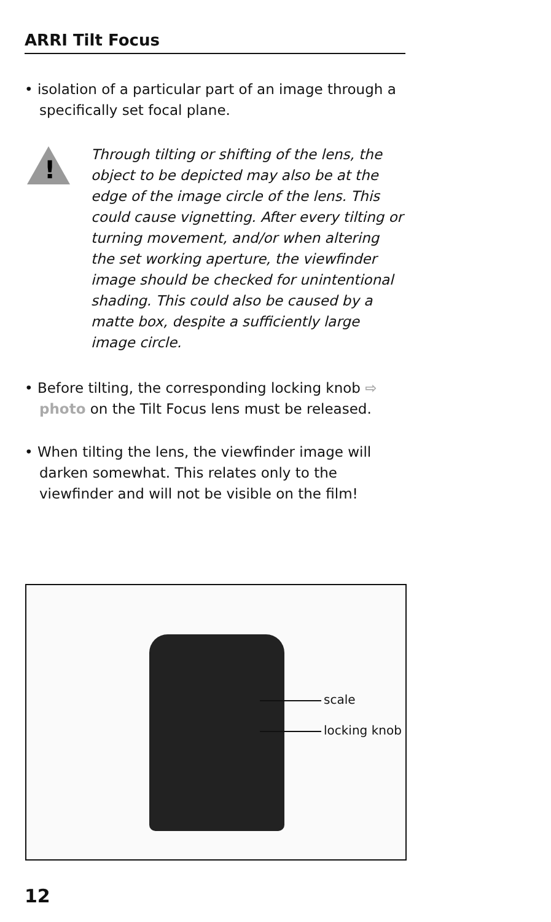ARRI Tilt Focus
• isolation of a particular part of an image through a specifically set focal plane.
!
Through tilting or shifting of the lens, the object to be depicted may also be at the edge of the image circle of the lens. This could cause vignetting. After every tilting or turning movement, and/or when altering the set working aperture, the viewfinder image should be checked for unintentional shading. This could also be caused by a matte box, despite a sufficiently large image circle.
• Before tilting, the corresponding locking knob ⇨ photo on the Tilt Focus lens must be released.
• When tilting the lens, the viewfinder image will darken somewhat. This relates only to the viewfinder and will not be visible on the film!
scale
locking knob
12